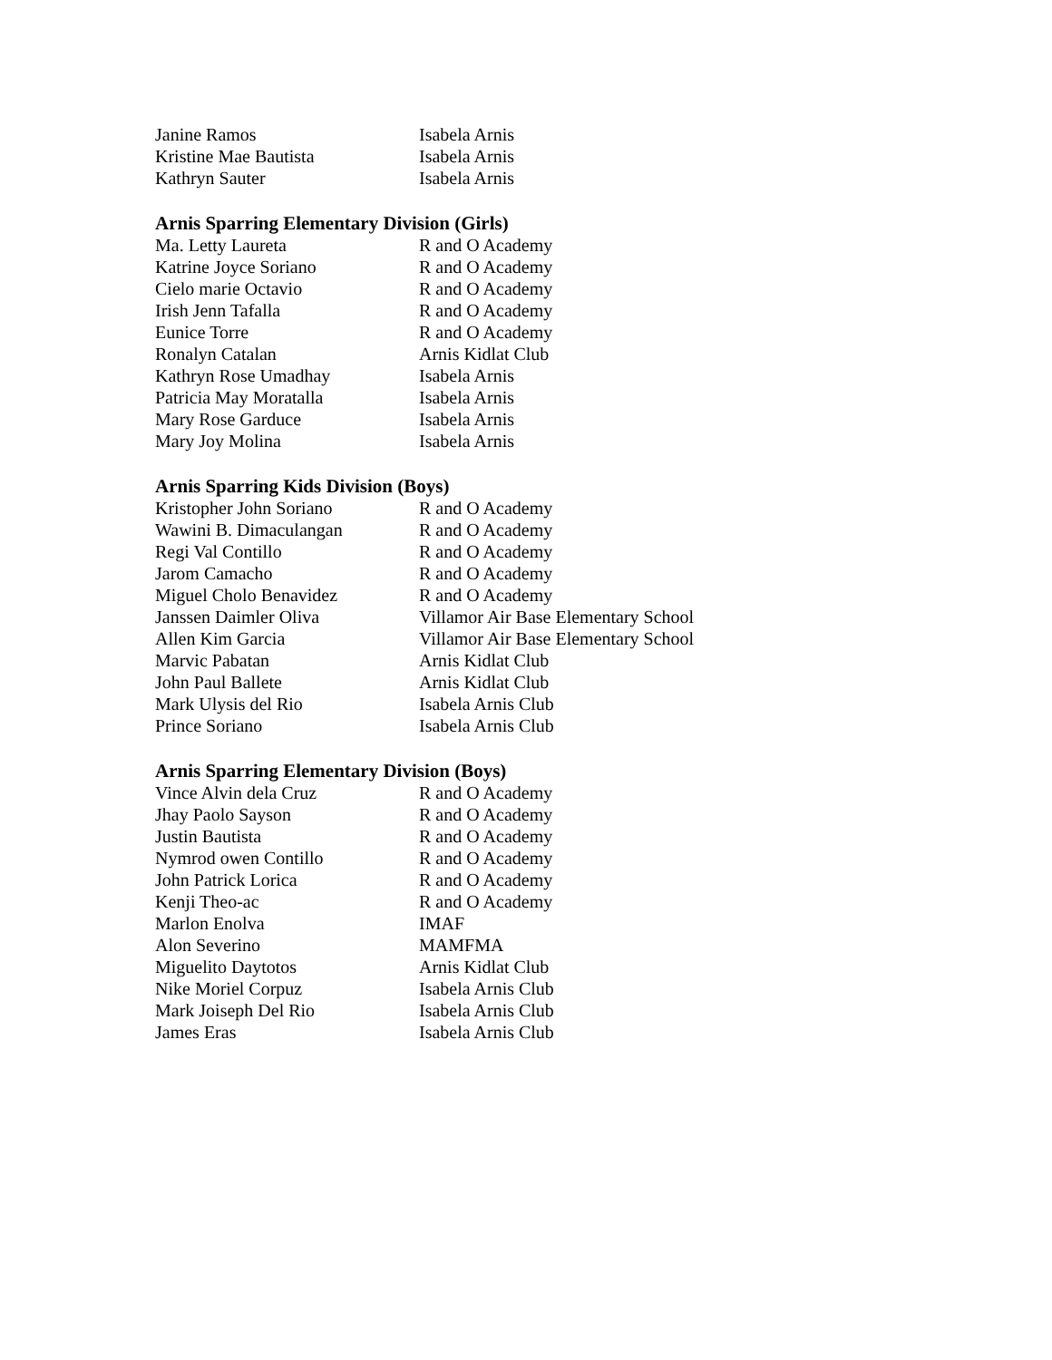| Janine Ramos | Isabela Arnis |
| Kristine Mae Bautista | Isabela Arnis |
| Kathryn Sauter | Isabela Arnis |
Arnis Sparring Elementary Division (Girls)
| Ma. Letty Laureta | R and O Academy |
| Katrine Joyce Soriano | R and O Academy |
| Cielo marie Octavio | R and O Academy |
| Irish Jenn Tafalla | R and O Academy |
| Eunice Torre | R and O Academy |
| Ronalyn Catalan | Arnis Kidlat Club |
| Kathryn Rose Umadhay | Isabela Arnis |
| Patricia May Moratalla | Isabela Arnis |
| Mary Rose Garduce | Isabela Arnis |
| Mary Joy Molina | Isabela Arnis |
Arnis Sparring Kids Division (Boys)
| Kristopher John Soriano | R and O Academy |
| Wawini B. Dimaculangan | R and O Academy |
| Regi Val Contillo | R and O Academy |
| Jarom Camacho | R and O Academy |
| Miguel Cholo Benavidez | R and O Academy |
| Janssen Daimler Oliva | Villamor Air Base Elementary School |
| Allen Kim Garcia | Villamor Air Base Elementary School |
| Marvic Pabatan | Arnis Kidlat Club |
| John Paul Ballete | Arnis Kidlat Club |
| Mark Ulysis del Rio | Isabela Arnis Club |
| Prince Soriano | Isabela Arnis Club |
Arnis Sparring Elementary Division (Boys)
| Vince Alvin dela Cruz | R and O Academy |
| Jhay Paolo Sayson | R and O Academy |
| Justin Bautista | R and O Academy |
| Nymrod owen Contillo | R and O Academy |
| John Patrick Lorica | R and O Academy |
| Kenji Theo-ac | R and O Academy |
| Marlon Enolva | IMAF |
| Alon Severino | MAMFMA |
| Miguelito Daytotos | Arnis Kidlat Club |
| Nike Moriel Corpuz | Isabela Arnis Club |
| Mark Joiseph Del Rio | Isabela Arnis Club |
| James Eras | Isabela Arnis Club |